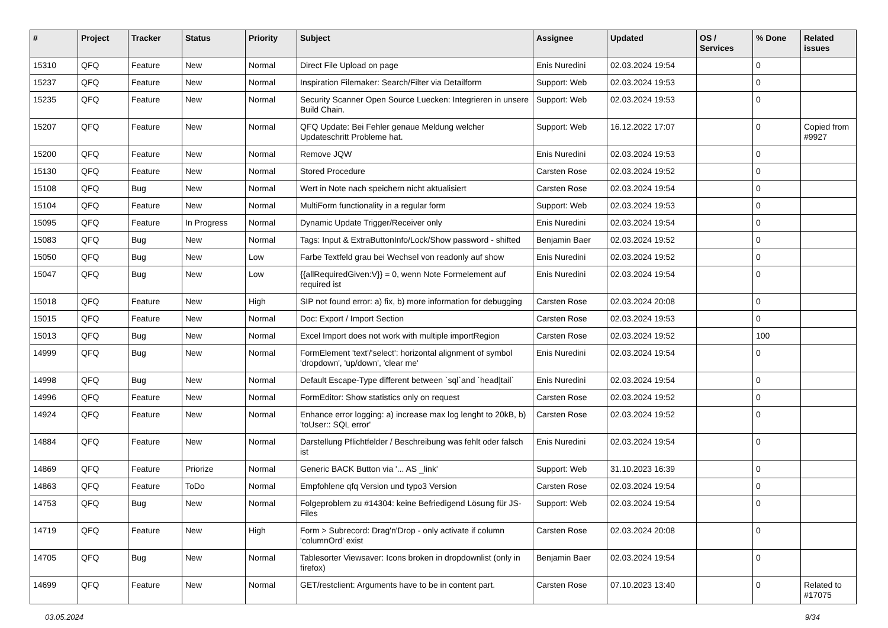| # | Project | Tracker | Status | Priority | Subject | Assignee | Updated | OS / Services | % Done | Related issues |
| --- | --- | --- | --- | --- | --- | --- | --- | --- | --- | --- |
| 15310 | QFQ | Feature | New | Normal | Direct File Upload on page | Enis Nuredini | 02.03.2024 19:54 | | 0 | |
| 15237 | QFQ | Feature | New | Normal | Inspiration Filemaker: Search/Filter via Detailform | Support: Web | 02.03.2024 19:53 | | 0 | |
| 15235 | QFQ | Feature | New | Normal | Security Scanner Open Source Luecken: Integrieren in unsere Build Chain. | Support: Web | 02.03.2024 19:53 | | 0 | |
| 15207 | QFQ | Feature | New | Normal | QFQ Update: Bei Fehler genaue Meldung welcher Updateschritt Probleme hat. | Support: Web | 16.12.2022 17:07 | | 0 | Copied from #9927 |
| 15200 | QFQ | Feature | New | Normal | Remove JQW | Enis Nuredini | 02.03.2024 19:53 | | 0 | |
| 15130 | QFQ | Feature | New | Normal | Stored Procedure | Carsten Rose | 02.03.2024 19:52 | | 0 | |
| 15108 | QFQ | Bug | New | Normal | Wert in Note nach speichern nicht aktualisiert | Carsten Rose | 02.03.2024 19:54 | | 0 | |
| 15104 | QFQ | Feature | New | Normal | MultiForm functionality in a regular form | Support: Web | 02.03.2024 19:53 | | 0 | |
| 15095 | QFQ | Feature | In Progress | Normal | Dynamic Update Trigger/Receiver only | Enis Nuredini | 02.03.2024 19:54 | | 0 | |
| 15083 | QFQ | Bug | New | Normal | Tags: Input & ExtraButtonInfo/Lock/Show password - shifted | Benjamin Baer | 02.03.2024 19:52 | | 0 | |
| 15050 | QFQ | Bug | New | Low | Farbe Textfeld grau bei Wechsel von readonly auf show | Enis Nuredini | 02.03.2024 19:52 | | 0 | |
| 15047 | QFQ | Bug | New | Low | {{allRequiredGiven:V}} = 0, wenn Note Formelement auf required ist | Enis Nuredini | 02.03.2024 19:54 | | 0 | |
| 15018 | QFQ | Feature | New | High | SIP not found error: a) fix, b) more information for debugging | Carsten Rose | 02.03.2024 20:08 | | 0 | |
| 15015 | QFQ | Feature | New | Normal | Doc: Export / Import Section | Carsten Rose | 02.03.2024 19:53 | | 0 | |
| 15013 | QFQ | Bug | New | Normal | Excel Import does not work with multiple importRegion | Carsten Rose | 02.03.2024 19:52 | | 100 | |
| 14999 | QFQ | Bug | New | Normal | FormElement 'text'/'select': horizontal alignment of symbol 'dropdown', 'up/down', 'clear me' | Enis Nuredini | 02.03.2024 19:54 | | 0 | |
| 14998 | QFQ | Bug | New | Normal | Default Escape-Type different between `sql`and `head/tail` | Enis Nuredini | 02.03.2024 19:54 | | 0 | |
| 14996 | QFQ | Feature | New | Normal | FormEditor: Show statistics only on request | Carsten Rose | 02.03.2024 19:52 | | 0 | |
| 14924 | QFQ | Feature | New | Normal | Enhance error logging: a) increase max log lenght to 20kB, b) 'toUser:: SQL error' | Carsten Rose | 02.03.2024 19:52 | | 0 | |
| 14884 | QFQ | Feature | New | Normal | Darstellung Pflichtfelder / Beschreibung was fehlt oder falsch ist | Enis Nuredini | 02.03.2024 19:54 | | 0 | |
| 14869 | QFQ | Feature | Priorize | Normal | Generic BACK Button via '... AS _link' | Support: Web | 31.10.2023 16:39 | | 0 | |
| 14863 | QFQ | Feature | ToDo | Normal | Empfohlene qfq Version und typo3 Version | Carsten Rose | 02.03.2024 19:54 | | 0 | |
| 14753 | QFQ | Bug | New | Normal | Folgeproblem zu #14304: keine Befriedigend Lösung für JS-Files | Support: Web | 02.03.2024 19:54 | | 0 | |
| 14719 | QFQ | Feature | New | High | Form > Subrecord: Drag'n'Drop - only activate if column 'columnOrd' exist | Carsten Rose | 02.03.2024 20:08 | | 0 | |
| 14705 | QFQ | Bug | New | Normal | Tablesorter Viewsaver: Icons broken in dropdownlist (only in firefox) | Benjamin Baer | 02.03.2024 19:54 | | 0 | |
| 14699 | QFQ | Feature | New | Normal | GET/restclient: Arguments have to be in content part. | Carsten Rose | 07.10.2023 13:40 | | 0 | Related to #17075 |
03.05.2024 9/34